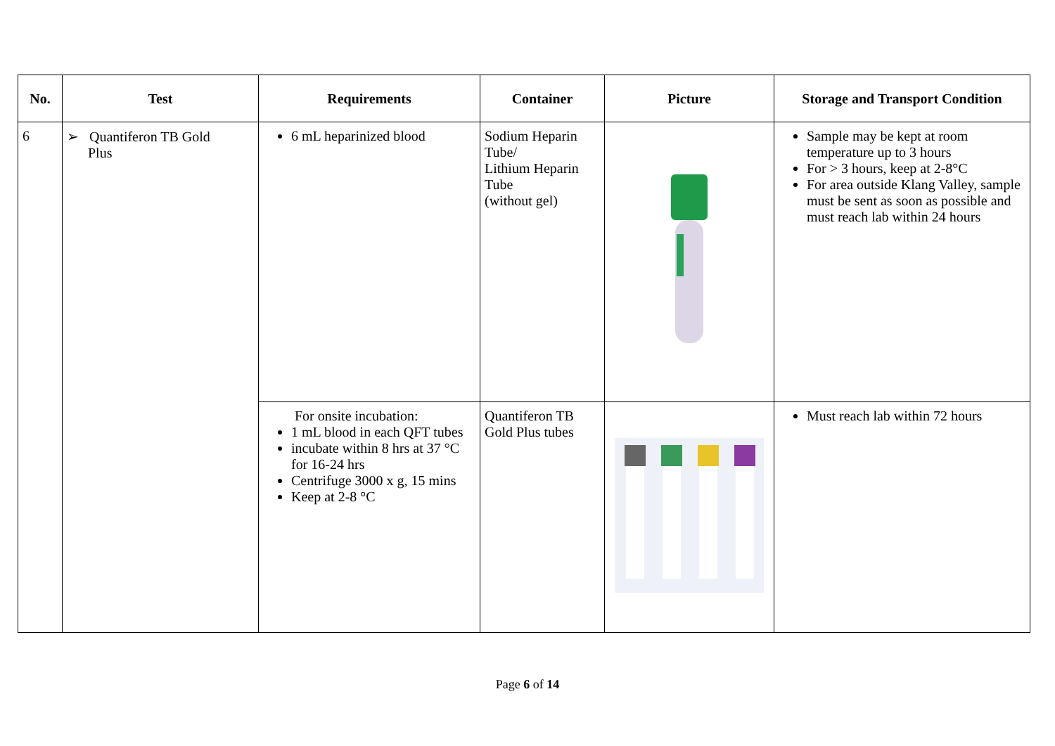| No. | Test | Requirements | Container | Picture | Storage and Transport Condition |
| --- | --- | --- | --- | --- | --- |
| 6 | ➢ Quantiferon TB Gold Plus | 6 mL heparinized blood | Sodium Heparin Tube/ Lithium Heparin Tube (without gel) | | Sample may be kept at room temperature up to 3 hours For > 3 hours, keep at 2-8°C For area outside Klang Valley, sample must be sent as soon as possible and must reach lab within 24 hours |
| | | For onsite incubation: 1 mL blood in each QFT tubes incubate within 8 hrs at 37 °C for 16-24 hrs Centrifuge 3000 x g, 15 mins Keep at 2-8 °C | Quantiferon TB Gold Plus tubes | | Must reach lab within 72 hours |
Page 6 of 14